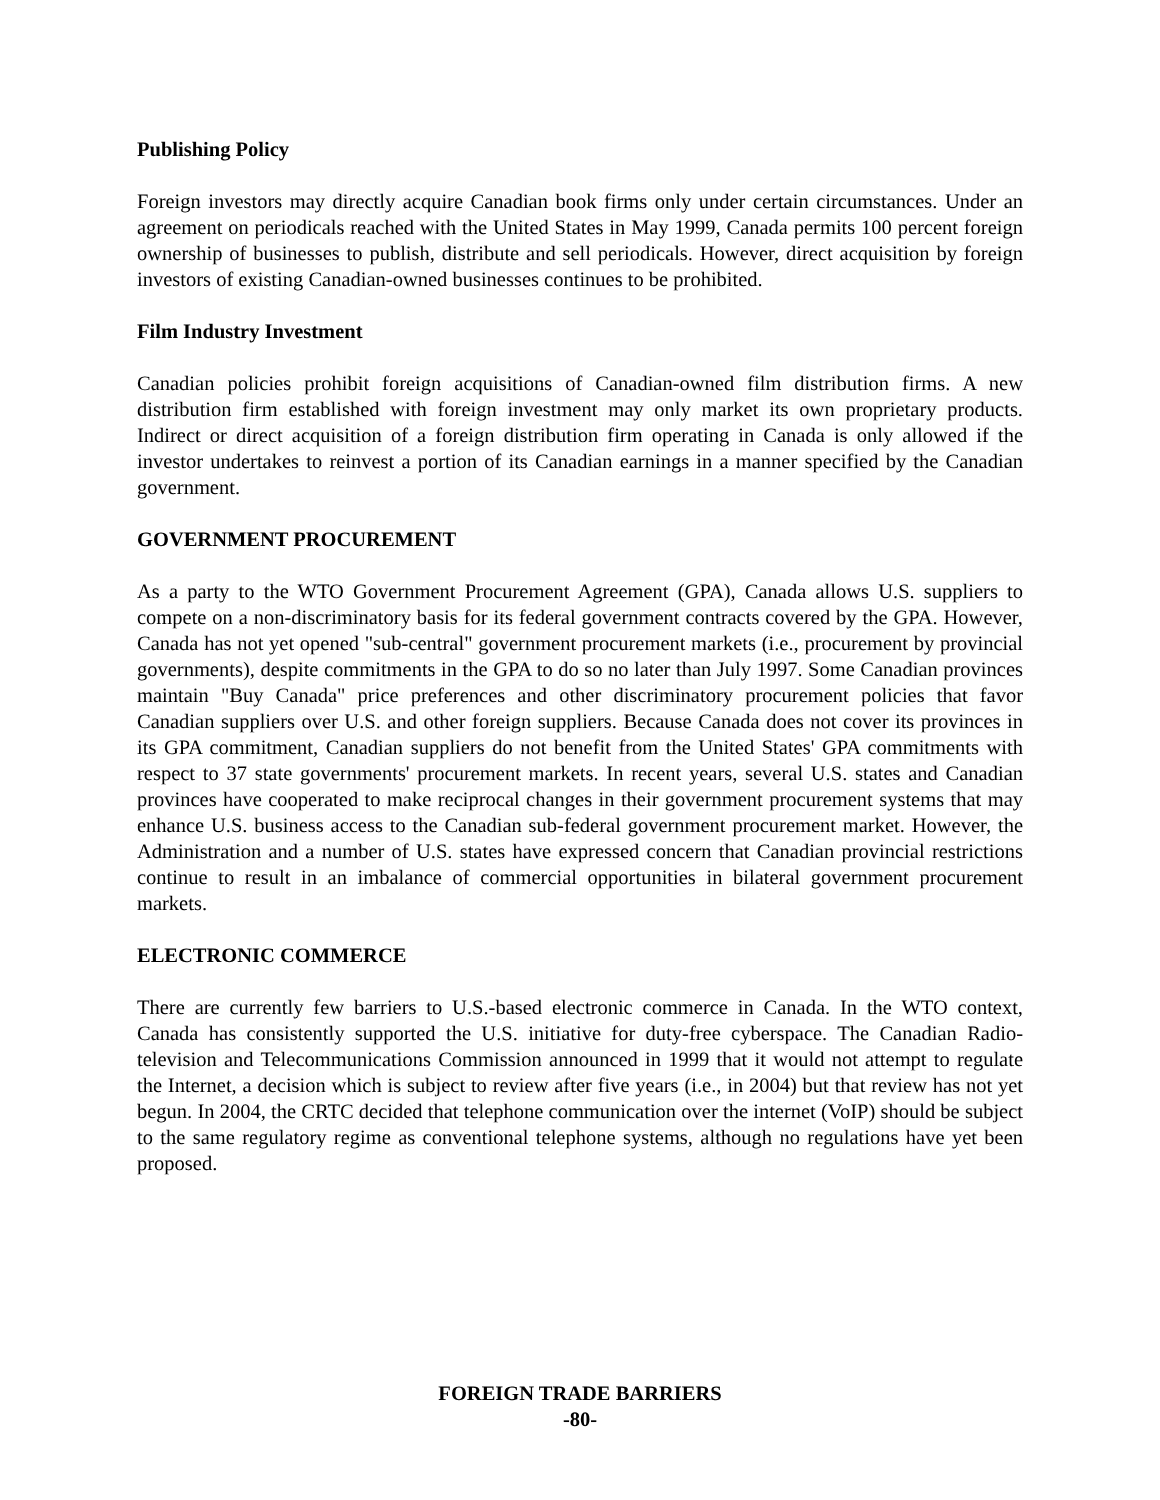Publishing Policy
Foreign investors may directly acquire Canadian book firms only under certain circumstances. Under an agreement on periodicals reached with the United States in May 1999, Canada permits 100 percent foreign ownership of businesses to publish, distribute and sell periodicals. However, direct acquisition by foreign investors of existing Canadian-owned businesses continues to be prohibited.
Film Industry Investment
Canadian policies prohibit foreign acquisitions of Canadian-owned film distribution firms. A new distribution firm established with foreign investment may only market its own proprietary products. Indirect or direct acquisition of a foreign distribution firm operating in Canada is only allowed if the investor undertakes to reinvest a portion of its Canadian earnings in a manner specified by the Canadian government.
GOVERNMENT PROCUREMENT
As a party to the WTO Government Procurement Agreement (GPA), Canada allows U.S. suppliers to compete on a non-discriminatory basis for its federal government contracts covered by the GPA. However, Canada has not yet opened "sub-central" government procurement markets (i.e., procurement by provincial governments), despite commitments in the GPA to do so no later than July 1997. Some Canadian provinces maintain "Buy Canada" price preferences and other discriminatory procurement policies that favor Canadian suppliers over U.S. and other foreign suppliers. Because Canada does not cover its provinces in its GPA commitment, Canadian suppliers do not benefit from the United States' GPA commitments with respect to 37 state governments' procurement markets. In recent years, several U.S. states and Canadian provinces have cooperated to make reciprocal changes in their government procurement systems that may enhance U.S. business access to the Canadian sub-federal government procurement market. However, the Administration and a number of U.S. states have expressed concern that Canadian provincial restrictions continue to result in an imbalance of commercial opportunities in bilateral government procurement markets.
ELECTRONIC COMMERCE
There are currently few barriers to U.S.-based electronic commerce in Canada. In the WTO context, Canada has consistently supported the U.S. initiative for duty-free cyberspace. The Canadian Radio-television and Telecommunications Commission announced in 1999 that it would not attempt to regulate the Internet, a decision which is subject to review after five years (i.e., in 2004) but that review has not yet begun. In 2004, the CRTC decided that telephone communication over the internet (VoIP) should be subject to the same regulatory regime as conventional telephone systems, although no regulations have yet been proposed.
FOREIGN TRADE BARRIERS
-80-